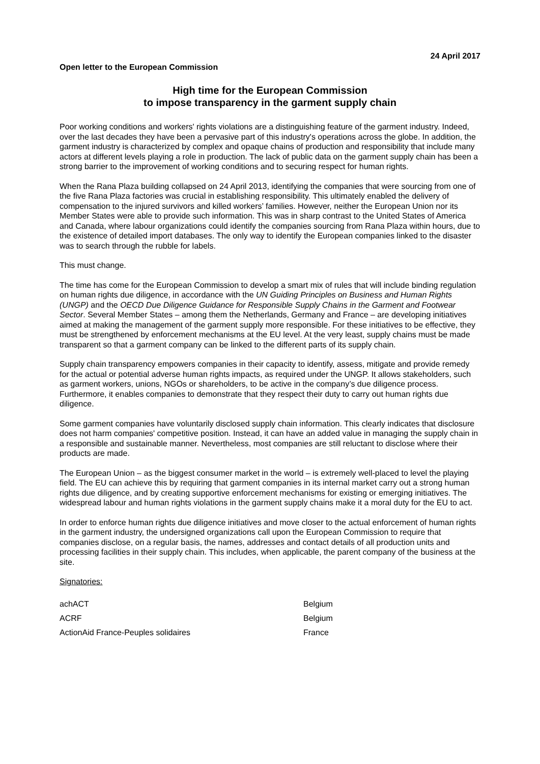24 April 2017
Open letter to the European Commission
High time for the European Commission
to impose transparency in the garment supply chain
Poor working conditions and workers' rights violations are a distinguishing feature of the garment industry. Indeed, over the last decades they have been a pervasive part of this industry's operations across the globe. In addition, the garment industry is characterized by complex and opaque chains of production and responsibility that include many actors at different levels playing a role in production. The lack of public data on the garment supply chain has been a strong barrier to the improvement of working conditions and to securing respect for human rights.
When the Rana Plaza building collapsed on 24 April 2013, identifying the companies that were sourcing from one of the five Rana Plaza factories was crucial in establishing responsibility. This ultimately enabled the delivery of compensation to the injured survivors and killed workers’ families. However, neither the European Union nor its Member States were able to provide such information. This was in sharp contrast to the United States of America and Canada, where labour organizations could identify the companies sourcing from Rana Plaza within hours, due to the existence of detailed import databases. The only way to identify the European companies linked to the disaster was to search through the rubble for labels.
This must change.
The time has come for the European Commission to develop a smart mix of rules that will include binding regulation on human rights due diligence, in accordance with the UN Guiding Principles on Business and Human Rights (UNGP) and the OECD Due Diligence Guidance for Responsible Supply Chains in the Garment and Footwear Sector. Several Member States – among them the Netherlands, Germany and France – are developing initiatives aimed at making the management of the garment supply more responsible. For these initiatives to be effective, they must be strengthened by enforcement mechanisms at the EU level. At the very least, supply chains must be made transparent so that a garment company can be linked to the different parts of its supply chain.
Supply chain transparency empowers companies in their capacity to identify, assess, mitigate and provide remedy for the actual or potential adverse human rights impacts, as required under the UNGP. It allows stakeholders, such as garment workers, unions, NGOs or shareholders, to be active in the company’s due diligence process. Furthermore, it enables companies to demonstrate that they respect their duty to carry out human rights due diligence.
Some garment companies have voluntarily disclosed supply chain information. This clearly indicates that disclosure does not harm companies' competitive position. Instead, it can have an added value in managing the supply chain in a responsible and sustainable manner. Nevertheless, most companies are still reluctant to disclose where their products are made.
The European Union – as the biggest consumer market in the world – is extremely well-placed to level the playing field. The EU can achieve this by requiring that garment companies in its internal market carry out a strong human rights due diligence, and by creating supportive enforcement mechanisms for existing or emerging initiatives. The widespread labour and human rights violations in the garment supply chains make it a moral duty for the EU to act.
In order to enforce human rights due diligence initiatives and move closer to the actual enforcement of human rights in the garment industry, the undersigned organizations call upon the European Commission to require that companies disclose, on a regular basis, the names, addresses and contact details of all production units and processing facilities in their supply chain. This includes, when applicable, the parent company of the business at the site.
Signatories:
| achACT | Belgium |
| ACRF | Belgium |
| ActionAid France-Peuples solidaires | France |